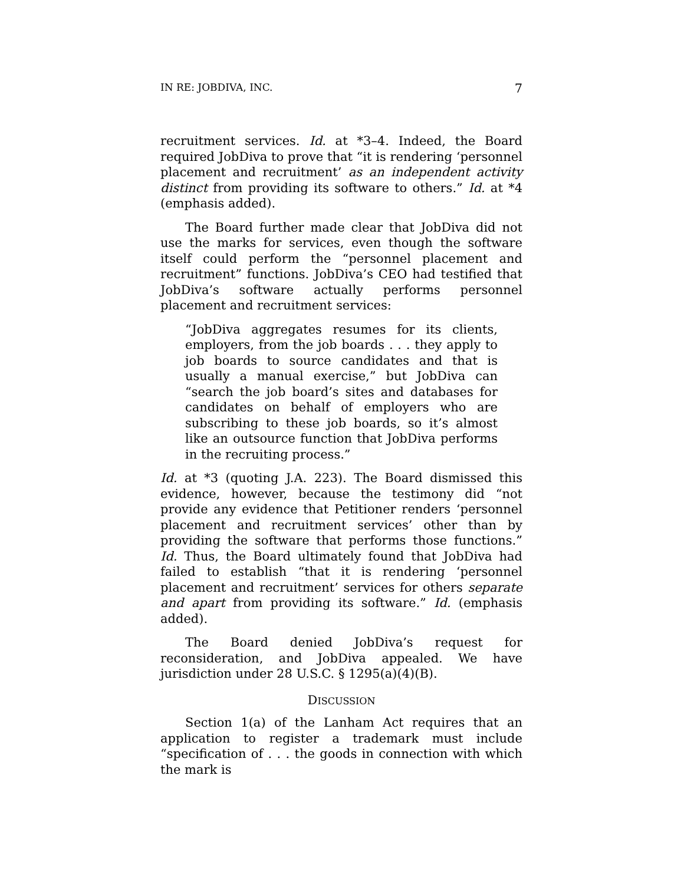IN RE: JOBDIVA, INC. 7
recruitment services. Id. at *3–4. Indeed, the Board required JobDiva to prove that “it is rendering ‘personnel placement and recruitment’ as an independent activity distinct from providing its software to others.” Id. at *4 (emphasis added).
The Board further made clear that JobDiva did not use the marks for services, even though the software itself could perform the “personnel placement and recruitment” functions. JobDiva’s CEO had testified that JobDiva’s software actually performs personnel placement and recruitment services:
“JobDiva aggregates resumes for its clients, employers, from the job boards . . . they apply to job boards to source candidates and that is usually a manual exercise,” but JobDiva can “search the job board’s sites and databases for candidates on behalf of employers who are subscribing to these job boards, so it’s almost like an outsource function that JobDiva performs in the recruiting process.”
Id. at *3 (quoting J.A. 223). The Board dismissed this evidence, however, because the testimony did “not provide any evidence that Petitioner renders ‘personnel placement and recruitment services’ other than by providing the software that performs those functions.” Id. Thus, the Board ultimately found that JobDiva had failed to establish “that it is rendering ‘personnel placement and recruitment’ services for others separate and apart from providing its software.” Id. (emphasis added).
The Board denied JobDiva’s request for reconsideration, and JobDiva appealed. We have jurisdiction under 28 U.S.C. § 1295(a)(4)(B).
DISCUSSION
Section 1(a) of the Lanham Act requires that an application to register a trademark must include “specification of . . . the goods in connection with which the mark is